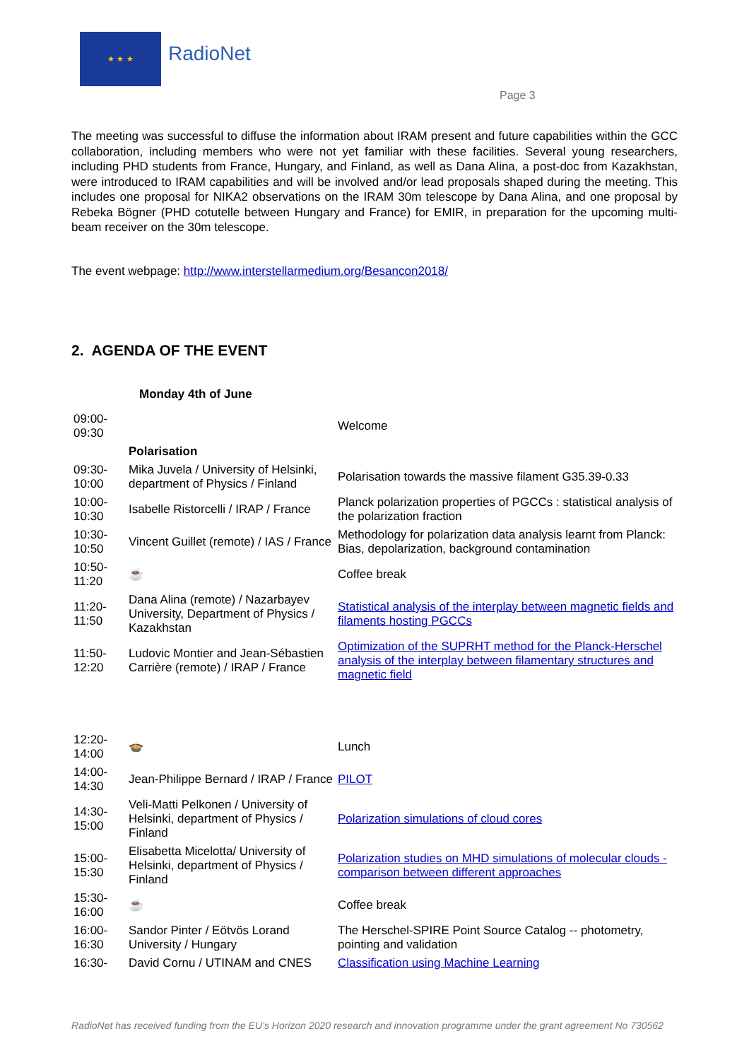★ ★ ★
RadioNet
Page 3
The meeting was successful to diffuse the information about IRAM present and future capabilities within the GCC collaboration, including members who were not yet familiar with these facilities. Several young researchers, including PHD students from France, Hungary, and Finland, as well as Dana Alina, a post-doc from Kazakhstan, were introduced to IRAM capabilities and will be involved and/or lead proposals shaped during the meeting. This includes one proposal for NIKA2 observations on the IRAM 30m telescope by Dana Alina, and one proposal by Rebeka Bögner (PHD cotutelle between Hungary and France) for EMIR, in preparation for the upcoming multi-beam receiver on the 30m telescope.
The event webpage: http://www.interstellarmedium.org/Besancon2018/
2. AGENDA OF THE EVENT
Monday 4th of June
| 09:00- 09:30 | | Welcome |
| | Polarisation | |
| 09:30- 10:00 | Mika Juvela / University of Helsinki, department of Physics / Finland | Polarisation towards the massive filament G35.39-0.33 |
| 10:00- 10:30 | Isabelle Ristorcelli / IRAP / France | Planck polarization properties of PGCCs : statistical analysis of the polarization fraction |
| 10:30- 10:50 | Vincent Guillet (remote) / IAS / France | Methodology for polarization data analysis learnt from Planck: Bias, depolarization, background contamination |
| 10:50- 11:20 | ☕ | Coffee break |
| 11:20- 11:50 | Dana Alina (remote) / Nazarbayev University, Department of Physics / Kazakhstan | Statistical analysis of the interplay between magnetic fields and filaments hosting PGCCs |
| 11:50- 12:20 | Ludovic Montier and Jean-Sébastien Carrière (remote) / IRAP / France | Optimization of the SUPRHT method for the Planck-Herschel analysis of the interplay between filamentary structures and magnetic field |
| 12:20- 14:00 | 🍲 | Lunch |
| 14:00- 14:30 | Jean-Philippe Bernard / IRAP / France | PILOT |
| 14:30- 15:00 | Veli-Matti Pelkonen / University of Helsinki, department of Physics / Finland | Polarization simulations of cloud cores |
| 15:00- 15:30 | Elisabetta Micelotta/ University of Helsinki, department of Physics / Finland | Polarization studies on MHD simulations of molecular clouds - comparison between different approaches |
| 15:30- 16:00 | ☕ | Coffee break |
| 16:00- 16:30 | Sandor Pinter / Eötvös Lorand University / Hungary | The Herschel-SPIRE Point Source Catalog -- photometry, pointing and validation |
| 16:30- | David Cornu / UTINAM and CNES | Classification using Machine Learning |
RadioNet has received funding from the EU’s Horizon 2020 research and innovation programme under the grant agreement No 730562